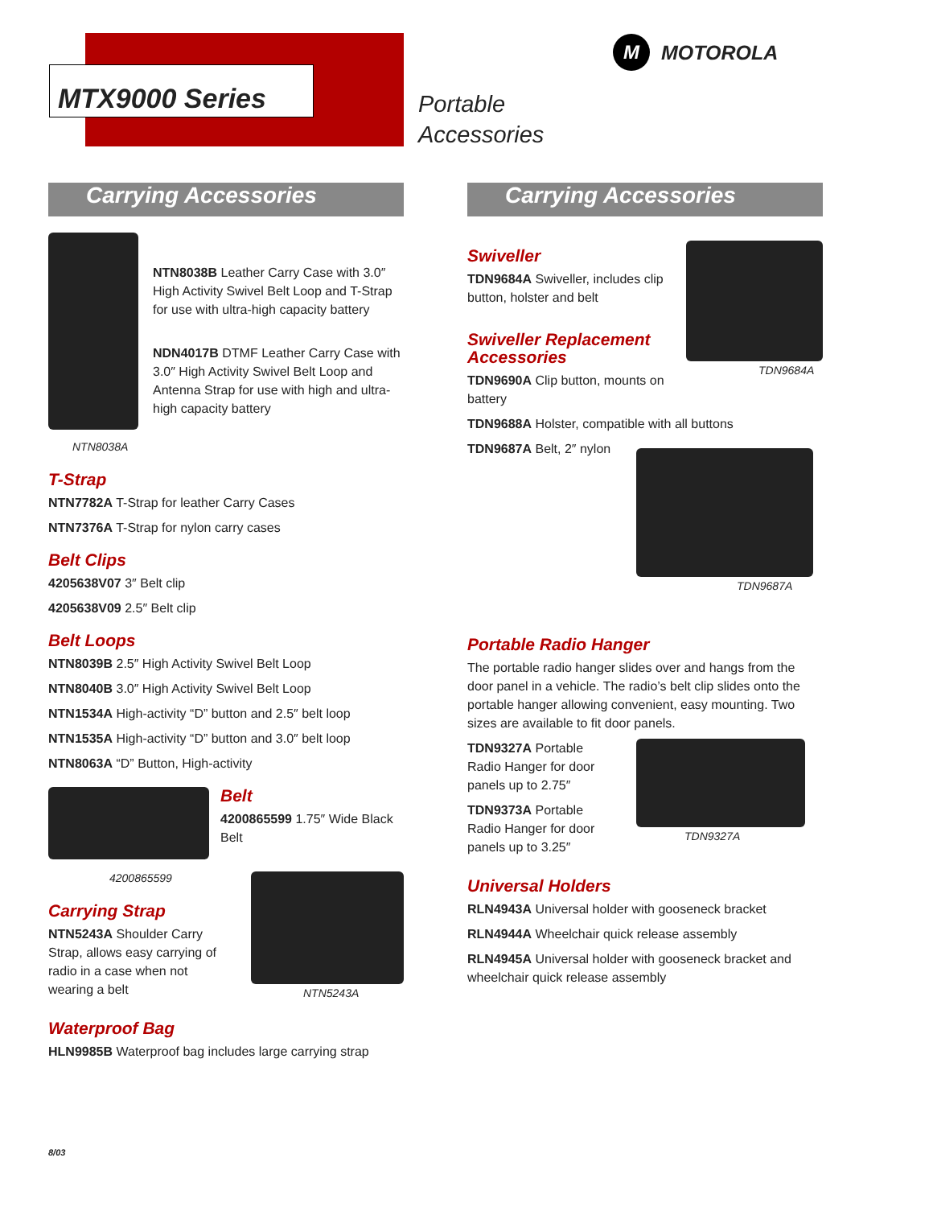MTX9000 Series
Portable
Accessories
M
MOTOROLA
Carrying Accessories
NTN8038A
NTN8038B Leather Carry Case with 3.0″ High Activity Swivel Belt Loop and T-Strap for use with ultra-high capacity battery
NDN4017B DTMF Leather Carry Case with 3.0″ High Activity Swivel Belt Loop and Antenna Strap for use with high and ultra-high capacity battery
T-Strap
NTN7782A T-Strap for leather Carry Cases
NTN7376A T-Strap for nylon carry cases
Belt Clips
4205638V07 3″ Belt clip
4205638V09 2.5″ Belt clip
Belt Loops
NTN8039B 2.5″ High Activity Swivel Belt Loop
NTN8040B 3.0″ High Activity Swivel Belt Loop
NTN1534A High-activity “D” button and 2.5″ belt loop
NTN1535A High-activity “D” button and 3.0″ belt loop
NTN8063A “D” Button, High-activity
4200865599
Belt
4200865599 1.75″ Wide Black Belt
Carrying Strap
NTN5243A Shoulder Carry Strap, allows easy carrying of radio in a case when not wearing a belt
NTN5243A
Waterproof Bag
HLN9985B Waterproof bag includes large carrying strap
Carrying Accessories
Swiveller
TDN9684A Swiveller, includes clip button, holster and belt
Swiveller Replacement Accessories
TDN9690A Clip button, mounts on battery
TDN9684A
TDN9688A Holster, compatible with all buttons
TDN9687A Belt, 2″ nylon
TDN9687A
Portable Radio Hanger
The portable radio hanger slides over and hangs from the door panel in a vehicle. The radio’s belt clip slides onto the portable hanger allowing convenient, easy mounting. Two sizes are available to fit door panels.
TDN9327A Portable Radio Hanger for door panels up to 2.75″
TDN9373A Portable Radio Hanger for door panels up to 3.25″
TDN9327A
Universal Holders
RLN4943A Universal holder with gooseneck bracket
RLN4944A Wheelchair quick release assembly
RLN4945A Universal holder with gooseneck bracket and wheelchair quick release assembly
8/03